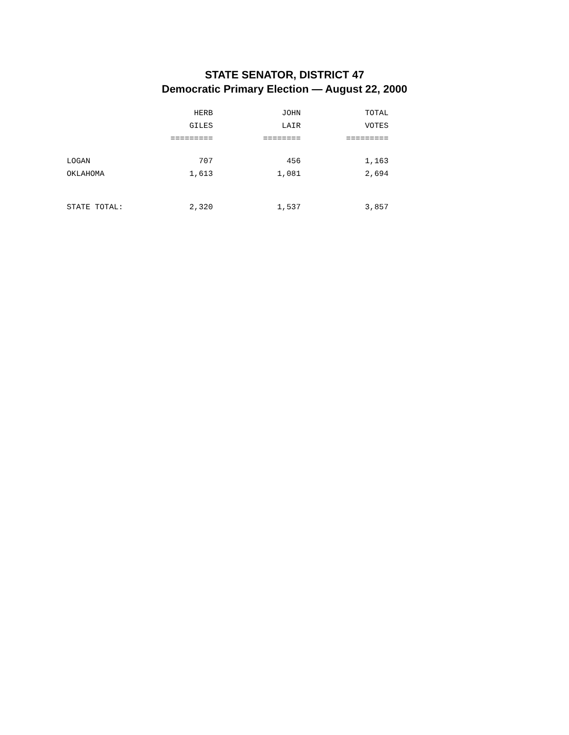STATE SENATOR, DISTRICT 47
Democratic Primary Election — August 22, 2000
| | HERB | JOHN | TOTAL |
| --- | --- | --- | --- |
| | GILES | LAIR | VOTES |
| | ========= | ======== | ========= |
| LOGAN | 707 | 456 | 1,163 |
| OKLAHOMA | 1,613 | 1,081 | 2,694 |
| STATE TOTAL: | 2,320 | 1,537 | 3,857 |